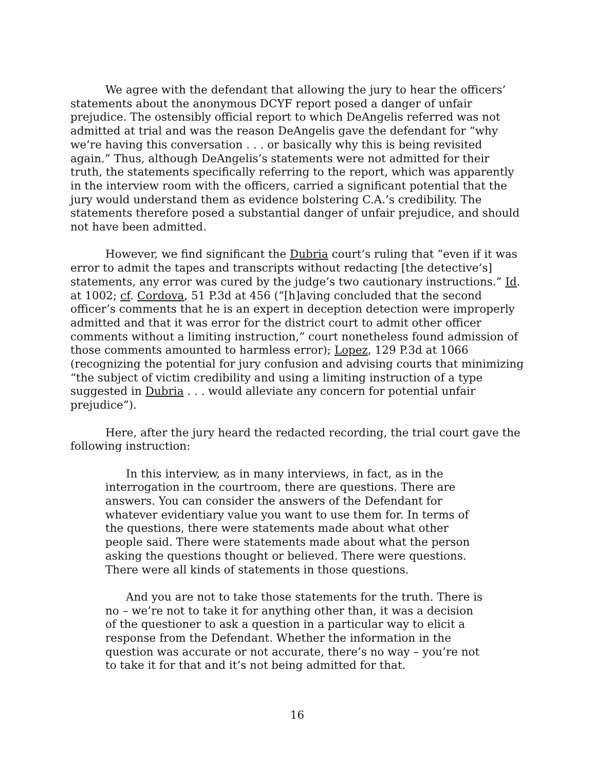We agree with the defendant that allowing the jury to hear the officers’ statements about the anonymous DCYF report posed a danger of unfair prejudice. The ostensibly official report to which DeAngelis referred was not admitted at trial and was the reason DeAngelis gave the defendant for “why we’re having this conversation . . . or basically why this is being revisited again.” Thus, although DeAngelis’s statements were not admitted for their truth, the statements specifically referring to the report, which was apparently in the interview room with the officers, carried a significant potential that the jury would understand them as evidence bolstering C.A.’s credibility. The statements therefore posed a substantial danger of unfair prejudice, and should not have been admitted.
However, we find significant the Dubria court’s ruling that “even if it was error to admit the tapes and transcripts without redacting [the detective’s] statements, any error was cured by the judge’s two cautionary instructions.” Id. at 1002; cf. Cordova, 51 P.3d at 456 (“[h]aving concluded that the second officer’s comments that he is an expert in deception detection were improperly admitted and that it was error for the district court to admit other officer comments without a limiting instruction,” court nonetheless found admission of those comments amounted to harmless error); Lopez, 129 P.3d at 1066 (recognizing the potential for jury confusion and advising courts that minimizing “the subject of victim credibility and using a limiting instruction of a type suggested in Dubria . . . would alleviate any concern for potential unfair prejudice”).
Here, after the jury heard the redacted recording, the trial court gave the following instruction:
In this interview, as in many interviews, in fact, as in the interrogation in the courtroom, there are questions. There are answers. You can consider the answers of the Defendant for whatever evidentiary value you want to use them for. In terms of the questions, there were statements made about what other people said. There were statements made about what the person asking the questions thought or believed. There were questions. There were all kinds of statements in those questions.
And you are not to take those statements for the truth. There is no – we’re not to take it for anything other than, it was a decision of the questioner to ask a question in a particular way to elicit a response from the Defendant. Whether the information in the question was accurate or not accurate, there’s no way – you’re not to take it for that and it’s not being admitted for that.
16